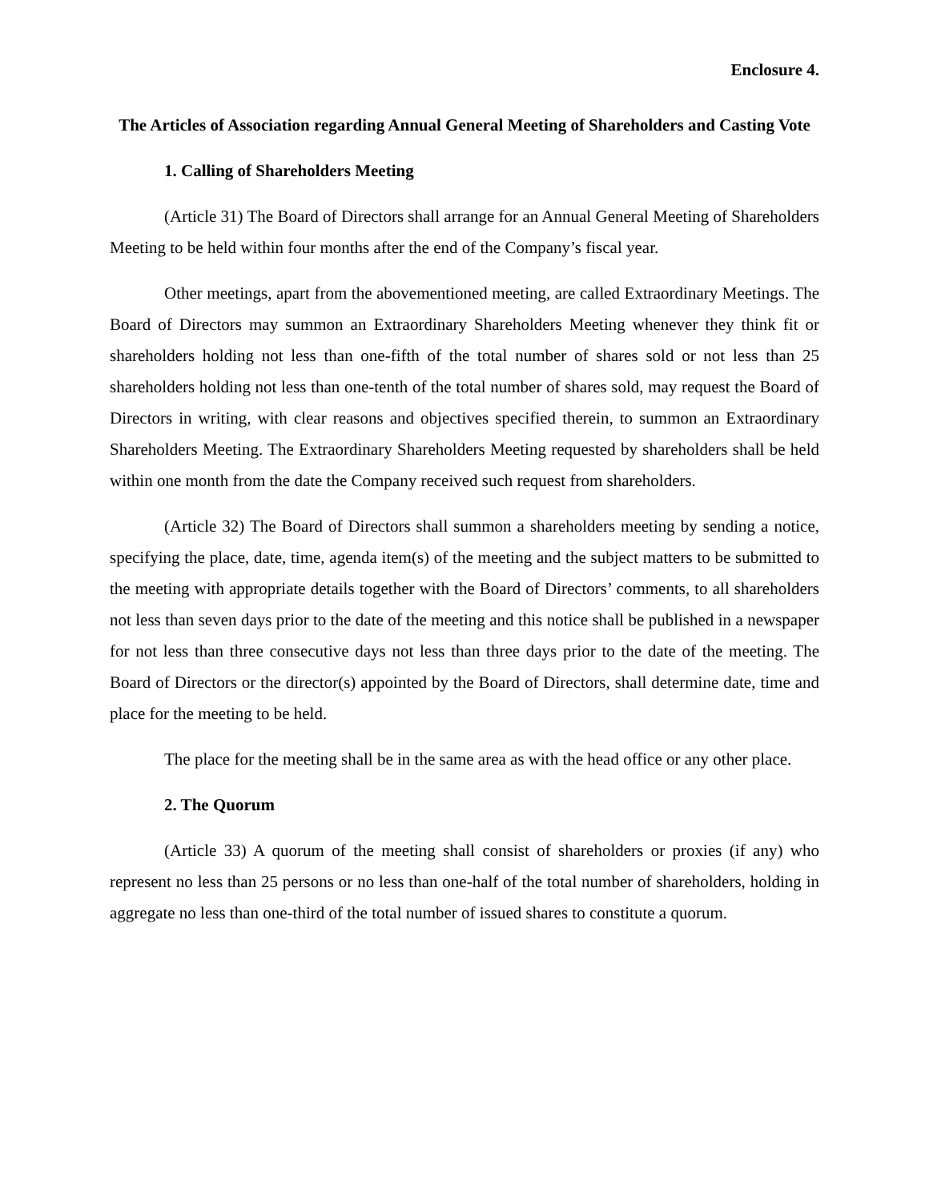Enclosure 4.
The Articles of Association regarding Annual General Meeting of Shareholders and Casting Vote
1. Calling of Shareholders Meeting
(Article 31) The Board of Directors shall arrange for an Annual General Meeting of Shareholders Meeting to be held within four months after the end of the Company’s fiscal year.
Other meetings, apart from the abovementioned meeting, are called Extraordinary Meetings. The Board of Directors may summon an Extraordinary Shareholders Meeting whenever they think fit or shareholders holding not less than one-fifth of the total number of shares sold or not less than 25 shareholders holding not less than one-tenth of the total number of shares sold, may request the Board of Directors in writing, with clear reasons and objectives specified therein, to summon an Extraordinary Shareholders Meeting. The Extraordinary Shareholders Meeting requested by shareholders shall be held within one month from the date the Company received such request from shareholders.
(Article 32) The Board of Directors shall summon a shareholders meeting by sending a notice, specifying the place, date, time, agenda item(s) of the meeting and the subject matters to be submitted to the meeting with appropriate details together with the Board of Directors’ comments, to all shareholders not less than seven days prior to the date of the meeting and this notice shall be published in a newspaper for not less than three consecutive days not less than three days prior to the date of the meeting. The Board of Directors or the director(s) appointed by the Board of Directors, shall determine date, time and place for the meeting to be held.
The place for the meeting shall be in the same area as with the head office or any other place.
2. The Quorum
(Article 33) A quorum of the meeting shall consist of shareholders or proxies (if any) who represent no less than 25 persons or no less than one-half of the total number of shareholders, holding in aggregate no less than one-third of the total number of issued shares to constitute a quorum.